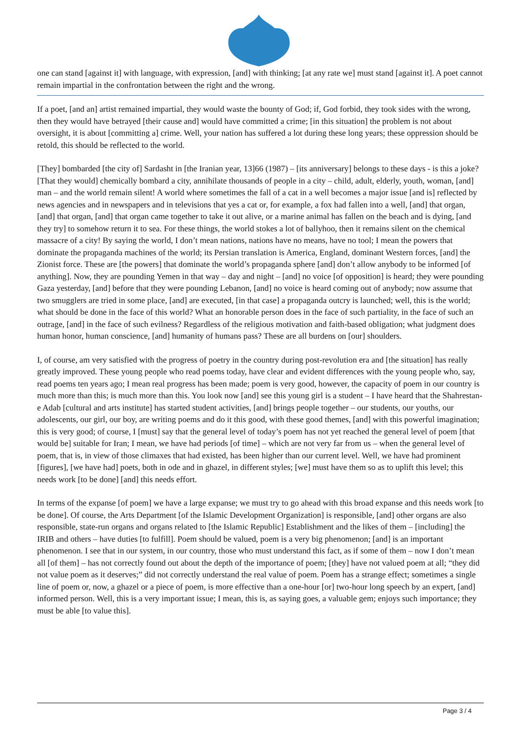one can stand [against it] with language, with expression, [and] with thinking; [at any rate we] must stand [against it]. A poet cannot remain impartial in the confrontation between the right and the wrong.
If a poet, [and an] artist remained impartial, they would waste the bounty of God; if, God forbid, they took sides with the wrong, then they would have betrayed [their cause and] would have committed a crime; [in this situation] the problem is not about oversight, it is about [committing a] crime. Well, your nation has suffered a lot during these long years; these oppression should be retold, this should be reflected to the world.
[They] bombarded [the city of] Sardasht in [the Iranian year, 13]66 (1987) – [its anniversary] belongs to these days - is this a joke? [That they would] chemically bombard a city, annihilate thousands of people in a city – child, adult, elderly, youth, woman, [and] man – and the world remain silent! A world where sometimes the fall of a cat in a well becomes a major issue [and is] reflected by news agencies and in newspapers and in televisions that yes a cat or, for example, a fox had fallen into a well, [and] that organ, [and] that organ, [and] that organ came together to take it out alive, or a marine animal has fallen on the beach and is dying, [and they try] to somehow return it to sea. For these things, the world stokes a lot of ballyhoo, then it remains silent on the chemical massacre of a city! By saying the world, I don’t mean nations, nations have no means, have no tool; I mean the powers that dominate the propaganda machines of the world; its Persian translation is America, England, dominant Western forces, [and] the Zionist force. These are [the powers] that dominate the world’s propaganda sphere [and] don’t allow anybody to be informed [of anything]. Now, they are pounding Yemen in that way – day and night – [and] no voice [of opposition] is heard; they were pounding Gaza yesterday, [and] before that they were pounding Lebanon, [and] no voice is heard coming out of anybody; now assume that two smugglers are tried in some place, [and] are executed, [in that case] a propaganda outcry is launched; well, this is the world; what should be done in the face of this world? What an honorable person does in the face of such partiality, in the face of such an outrage, [and] in the face of such evilness? Regardless of the religious motivation and faith-based obligation; what judgment does human honor, human conscience, [and] humanity of humans pass? These are all burdens on [our] shoulders.
I, of course, am very satisfied with the progress of poetry in the country during post-revolution era and [the situation] has really greatly improved. These young people who read poems today, have clear and evident differences with the young people who, say, read poems ten years ago; I mean real progress has been made; poem is very good, however, the capacity of poem in our country is much more than this; is much more than this. You look now [and] see this young girl is a student – I have heard that the Shahrestan-e Adab [cultural and arts institute] has started student activities, [and] brings people together – our students, our youths, our adolescents, our girl, our boy, are writing poems and do it this good, with these good themes, [and] with this powerful imagination; this is very good; of course, I [must] say that the general level of today’s poem has not yet reached the general level of poem [that would be] suitable for Iran; I mean, we have had periods [of time] – which are not very far from us – when the general level of poem, that is, in view of those climaxes that had existed, has been higher than our current level. Well, we have had prominent [figures], [we have had] poets, both in ode and in ghazel, in different styles; [we] must have them so as to uplift this level; this needs work [to be done] [and] this needs effort.
In terms of the expanse [of poem] we have a large expanse; we must try to go ahead with this broad expanse and this needs work [to be done]. Of course, the Arts Department [of the Islamic Development Organization] is responsible, [and] other organs are also responsible, state-run organs and organs related to [the Islamic Republic] Establishment and the likes of them – [including] the IRIB and others – have duties [to fulfill]. Poem should be valued, poem is a very big phenomenon; [and] is an important phenomenon. I see that in our system, in our country, those who must understand this fact, as if some of them – now I don’t mean all [of them] – has not correctly found out about the depth of the importance of poem; [they] have not valued poem at all; “they did not value poem as it deserves;” did not correctly understand the real value of poem. Poem has a strange effect; sometimes a single line of poem or, now, a ghazel or a piece of poem, is more effective than a one-hour [or] two-hour long speech by an expert, [and] informed person. Well, this is a very important issue; I mean, this is, as saying goes, a valuable gem; enjoys such importance; they must be able [to value this].
Page 3 / 4